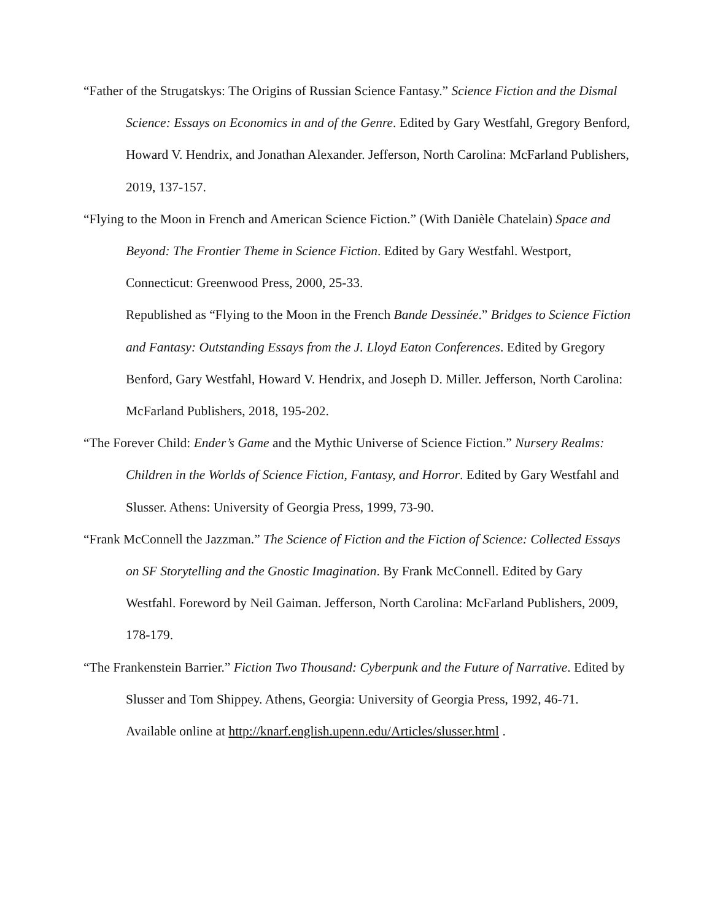“Father of the Strugatskys: The Origins of Russian Science Fantasy.” Science Fiction and the Dismal Science: Essays on Economics in and of the Genre. Edited by Gary Westfahl, Gregory Benford, Howard V. Hendrix, and Jonathan Alexander. Jefferson, North Carolina: McFarland Publishers, 2019, 137-157.
“Flying to the Moon in French and American Science Fiction.” (With Danièle Chatelain) Space and Beyond: The Frontier Theme in Science Fiction. Edited by Gary Westfahl. Westport, Connecticut: Greenwood Press, 2000, 25-33.
Republished as “Flying to the Moon in the French Bande Dessinée.” Bridges to Science Fiction and Fantasy: Outstanding Essays from the J. Lloyd Eaton Conferences. Edited by Gregory Benford, Gary Westfahl, Howard V. Hendrix, and Joseph D. Miller. Jefferson, North Carolina: McFarland Publishers, 2018, 195-202.
“The Forever Child: Ender’s Game and the Mythic Universe of Science Fiction.” Nursery Realms: Children in the Worlds of Science Fiction, Fantasy, and Horror. Edited by Gary Westfahl and Slusser. Athens: University of Georgia Press, 1999, 73-90.
“Frank McConnell the Jazzman.” The Science of Fiction and the Fiction of Science: Collected Essays on SF Storytelling and the Gnostic Imagination. By Frank McConnell. Edited by Gary Westfahl. Foreword by Neil Gaiman. Jefferson, North Carolina: McFarland Publishers, 2009, 178-179.
“The Frankenstein Barrier.” Fiction Two Thousand: Cyberpunk and the Future of Narrative. Edited by Slusser and Tom Shippey. Athens, Georgia: University of Georgia Press, 1992, 46-71.
Available online at http://knarf.english.upenn.edu/Articles/slusser.html .